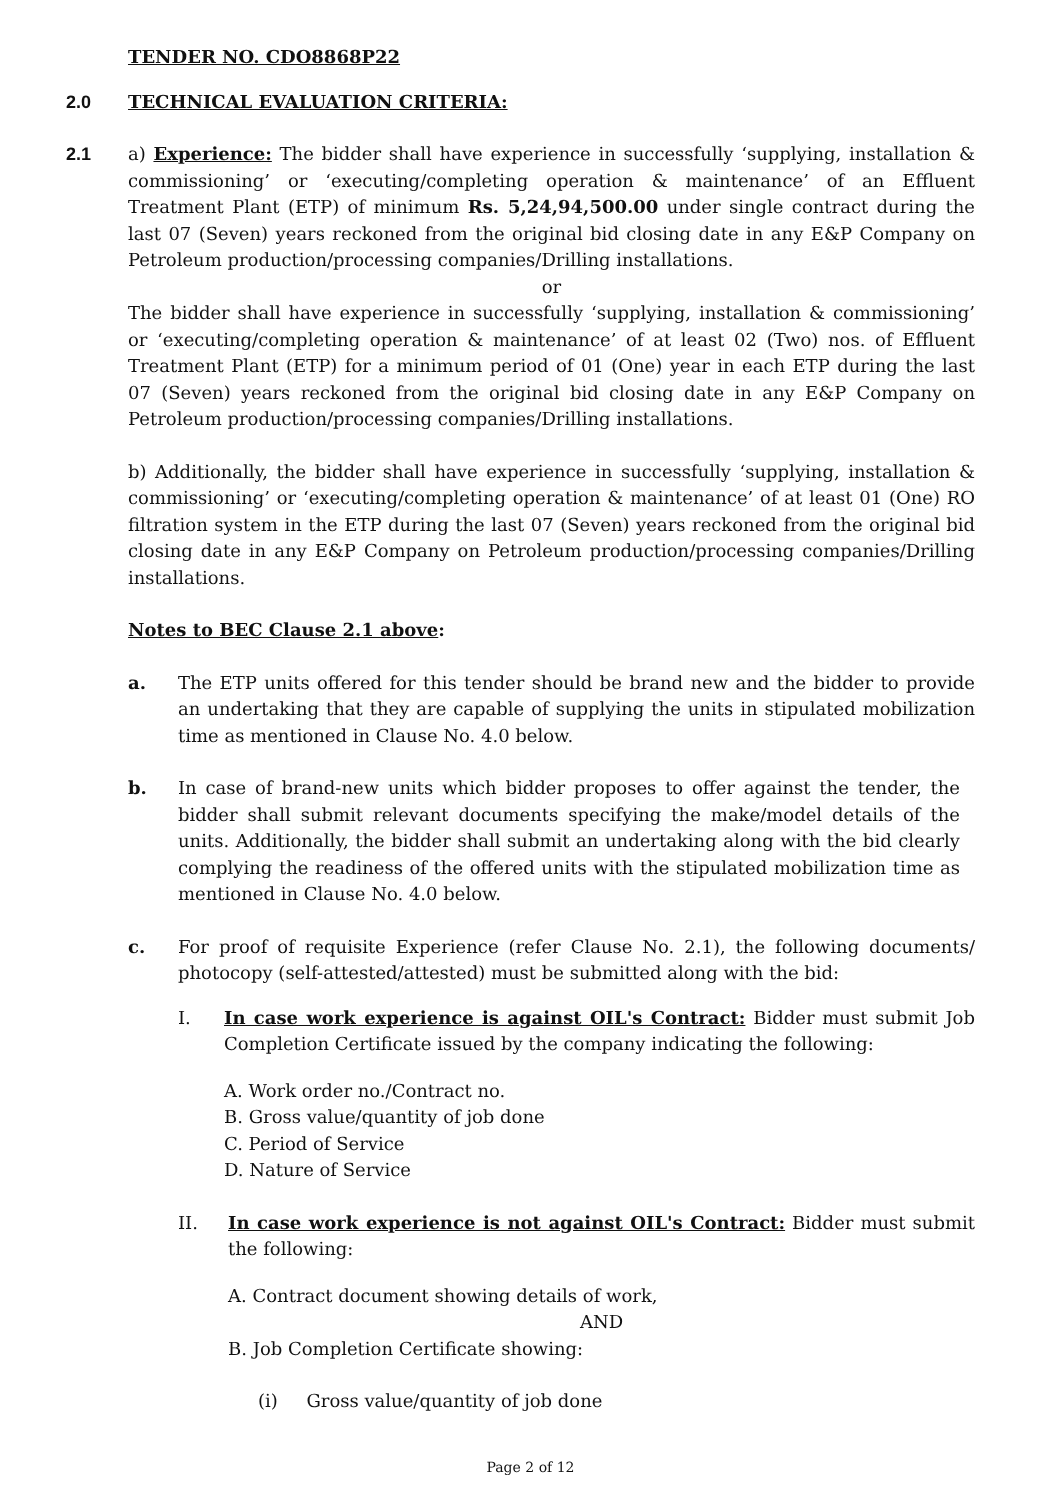TENDER NO. CDO8868P22
2.0 TECHNICAL EVALUATION CRITERIA:
2.1 a) Experience: The bidder shall have experience in successfully ‘supplying, installation & commissioning’ or ‘executing/completing operation & maintenance’ of an Effluent Treatment Plant (ETP) of minimum Rs. 5,24,94,500.00 under single contract during the last 07 (Seven) years reckoned from the original bid closing date in any E&P Company on Petroleum production/processing companies/Drilling installations.
or
The bidder shall have experience in successfully ‘supplying, installation & commissioning’ or ‘executing/completing operation & maintenance’ of at least 02 (Two) nos. of Effluent Treatment Plant (ETP) for a minimum period of 01 (One) year in each ETP during the last 07 (Seven) years reckoned from the original bid closing date in any E&P Company on Petroleum production/processing companies/Drilling installations.
b) Additionally, the bidder shall have experience in successfully ‘supplying, installation & commissioning’ or ‘executing/completing operation & maintenance’ of at least 01 (One) RO filtration system in the ETP during the last 07 (Seven) years reckoned from the original bid closing date in any E&P Company on Petroleum production/processing companies/Drilling installations.
Notes to BEC Clause 2.1 above:
a. The ETP units offered for this tender should be brand new and the bidder to provide an undertaking that they are capable of supplying the units in stipulated mobilization time as mentioned in Clause No. 4.0 below.
b. In case of brand-new units which bidder proposes to offer against the tender, the bidder shall submit relevant documents specifying the make/model details of the units. Additionally, the bidder shall submit an undertaking along with the bid clearly complying the readiness of the offered units with the stipulated mobilization time as mentioned in Clause No. 4.0 below.
c. For proof of requisite Experience (refer Clause No. 2.1), the following documents/ photocopy (self-attested/attested) must be submitted along with the bid:
I. In case work experience is against OIL's Contract: Bidder must submit Job Completion Certificate issued by the company indicating the following:
A. Work order no./Contract no.
B. Gross value/quantity of job done
C. Period of Service
D. Nature of Service
II. In case work experience is not against OIL's Contract: Bidder must submit the following:
A. Contract document showing details of work,
AND
B. Job Completion Certificate showing:
(i) Gross value/quantity of job done
Page 2 of 12